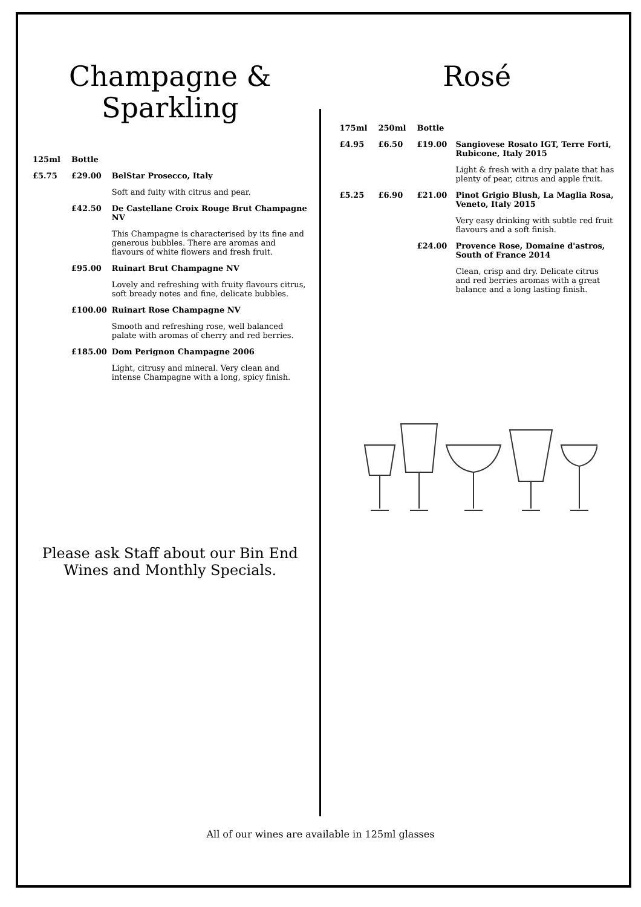Champagne &
Sparkling
| 125ml | Bottle | |
| --- | --- | --- |
| £5.75 | £29.00 | BelStar Prosecco, Italy |
| | | Soft and fuity with citrus and pear. |
| | £42.50 | De Castellane Croix Rouge Brut Champagne NV |
| | | This Champagne is characterised by its fine and generous bubbles. There are aromas and flavours of white flowers and fresh fruit. |
| | £95.00 | Ruinart Brut Champagne NV |
| | | Lovely and refreshing with fruity flavours citrus, soft bready notes and fine, delicate bubbles. |
| | £100.00 | Ruinart Rose Champagne NV |
| | | Smooth and refreshing rose, well balanced palate with aromas of cherry and red berries. |
| | £185.00 | Dom Perignon Champagne 2006 |
| | | Light, citrusy and mineral. Very clean and intense Champagne with a long, spicy finish. |
Please ask Staff about our Bin End Wines and Monthly Specials.
Rosé
| 175ml | 250ml | Bottle | |
| --- | --- | --- | --- |
| £4.95 | £6.50 | £19.00 | Sangiovese Rosato IGT, Terre Forti, Rubicone, Italy 2015 |
| | | | Light & fresh with a dry palate that has plenty of pear, citrus and apple fruit. |
| £5.25 | £6.90 | £21.00 | Pinot Grigio Blush, La Maglia Rosa, Veneto, Italy 2015 |
| | | | Very easy drinking with subtle red fruit flavours and a soft finish. |
| | | £24.00 | Provence Rose, Domaine d'astros, South of France 2014 |
| | | | Clean, crisp and dry. Delicate citrus and red berries aromas with a great balance and a long lasting finish. |
All of our wines are available in 125ml glasses